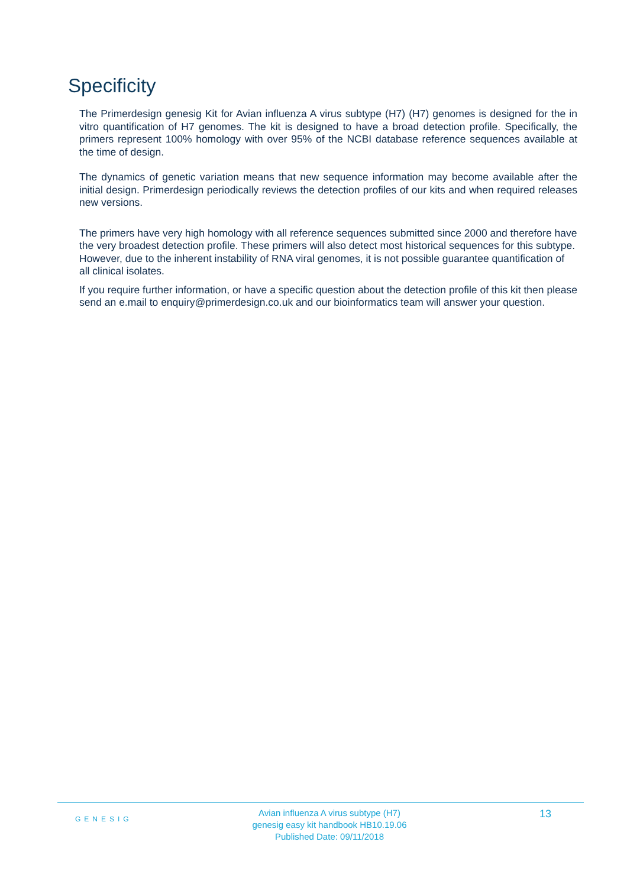Specificity
The Primerdesign genesig Kit for Avian influenza A virus subtype (H7) (H7) genomes is designed for the in vitro quantification of H7 genomes. The kit is designed to have a broad detection profile. Specifically, the primers represent 100% homology with over 95% of the NCBI database reference sequences available at the time of design.
The dynamics of genetic variation means that new sequence information may become available after the initial design. Primerdesign periodically reviews the detection profiles of our kits and when required releases new versions.
The primers have very high homology with all reference sequences submitted since 2000 and therefore have the very broadest detection profile. These primers will also detect most historical sequences for this subtype. However, due to the inherent instability of RNA viral genomes, it is not possible guarantee quantification of all clinical isolates.
If you require further information, or have a specific question about the detection profile of this kit then please send an e.mail to enquiry@primerdesign.co.uk and our bioinformatics team will answer your question.
GENESIG
Avian influenza A virus subtype (H7)
genesig easy kit handbook HB10.19.06
Published Date: 09/11/2018
13